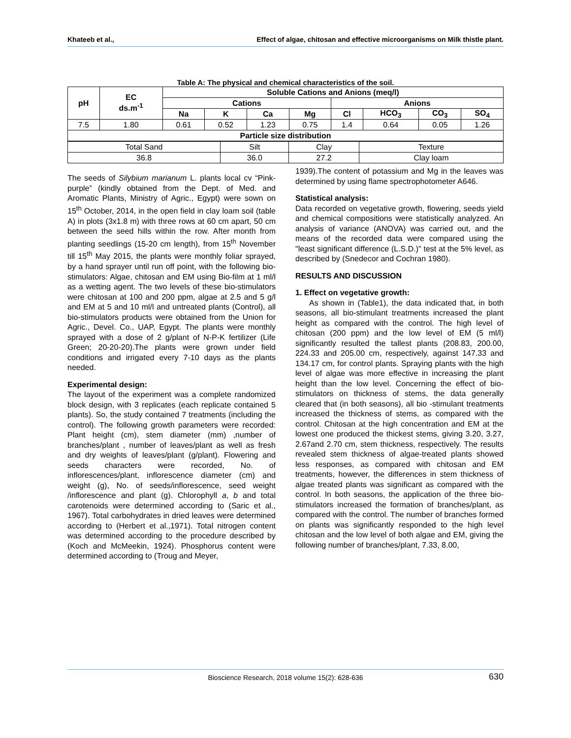Khateeb et al., Effect of algae, chitosan and effective microorganisms on Milk thistle plant.
Table A: The physical and chemical characteristics of the soil.
| pH | EC ds.m<sup>-1</sup> | Soluble Cations and Anions (meq/l) | | | | | | | |
| --- | --- | --- | --- | --- | --- | --- | --- | --- | --- |
| | | Cations | | | | Anions | | | |
| | | Na | K | Ca | Mg | Cl | HCO<sub>3</sub> | CO<sub>3</sub> | SO<sub>4</sub> |
| 7.5 | 1.80 | 0.61 | 0.52 | 1.23 | 0.75 | 1.4 | 0.64 | 0.05 | 1.26 |
| Particle size distribution | | | | | | | | | |
| Total Sand | Silt | Clay | Texture |
| 36.8 | 36.0 | 27.2 | Clay loam |
The seeds of Silybium marianum L. plants local cv “Pink- purple” (kindly obtained from the Dept. of Med. and Aromatic Plants, Ministry of Agric., Egypt) were sown on 15<sup>th</sup> October, 2014, in the open field in clay loam soil (table A) in plots (3x1.8 m) with three rows at 60 cm apart, 50 cm between the seed hills within the row. After month from planting seedlings (15-20 cm length), from 15<sup>th</sup> November till 15<sup>th</sup> May 2015, the plants were monthly foliar sprayed, by a hand sprayer until run off point, with the following bio-stimulators: Algae, chitosan and EM using Bio-film at 1 ml/l as a wetting agent. The two levels of these bio-stimulators were chitosan at 100 and 200 ppm, algae at 2.5 and 5 g/l and EM at 5 and 10 ml/l and untreated plants (Control), all bio-stimulators products were obtained from the Union for Agric., Devel. Co., UAP, Egypt. The plants were monthly sprayed with a dose of 2 g/plant of N-P-K fertilizer (Life Green; 20-20-20).The plants were grown under field conditions and irrigated every 7-10 days as the plants needed.
Experimental design:
The layout of the experiment was a complete randomized block design, with 3 replicates (each replicate contained 5 plants). So, the study contained 7 treatments (including the control). The following growth parameters were recorded: Plant height (cm), stem diameter (mm) ,number of branches/plant , number of leaves/plant as well as fresh and dry weights of leaves/plant (g/plant). Flowering and seeds characters were recorded, No. of inflorescences/plant, inflorescence diameter (cm) and weight (g), No. of seeds/inflorescence, seed weight /inflorescence and plant (g). Chlorophyll a, b and total carotenoids were determined according to (Saric et al., 1967). Total carbohydrates in dried leaves were determined according to (Herbert et al.,1971). Total nitrogen content was determined according to the procedure described by (Koch and McMeekin, 1924). Phosphorus content were determined according to (Troug and Meyer,
1939).The content of potassium and Mg in the leaves was determined by using flame spectrophotometer A646.
Statistical analysis:
Data recorded on vegetative growth, flowering, seeds yield and chemical compositions were statistically analyzed. An analysis of variance (ANOVA) was carried out, and the means of the recorded data were compared using the "least significant difference (L.S.D.)" test at the 5% level, as described by (Snedecor and Cochran 1980).
RESULTS AND DISCUSSION
1. Effect on vegetative growth:
As shown in (Table1), the data indicated that, in both seasons, all bio-stimulant treatments increased the plant height as compared with the control. The high level of chitosan (200 ppm) and the low level of EM (5 ml/l) significantly resulted the tallest plants (208.83, 200.00, 224.33 and 205.00 cm, respectively, against 147.33 and 134.17 cm, for control plants. Spraying plants with the high level of algae was more effective in increasing the plant height than the low level. Concerning the effect of bio-stimulators on thickness of stems, the data generally cleared that (in both seasons), all bio -stimulant treatments increased the thickness of stems, as compared with the control. Chitosan at the high concentration and EM at the lowest one produced the thickest stems, giving 3.20, 3.27, 2.67and 2.70 cm, stem thickness, respectively. The results revealed stem thickness of algae-treated plants showed less responses, as compared with chitosan and EM treatments, however, the differences in stem thickness of algae treated plants was significant as compared with the control. In both seasons, the application of the three bio-stimulators increased the formation of branches/plant, as compared with the control. The number of branches formed on plants was significantly responded to the high level chitosan and the low level of both algae and EM, giving the following number of branches/plant, 7.33, 8.00,
Bioscience Research, 2018 volume 15(2): 628-636 630